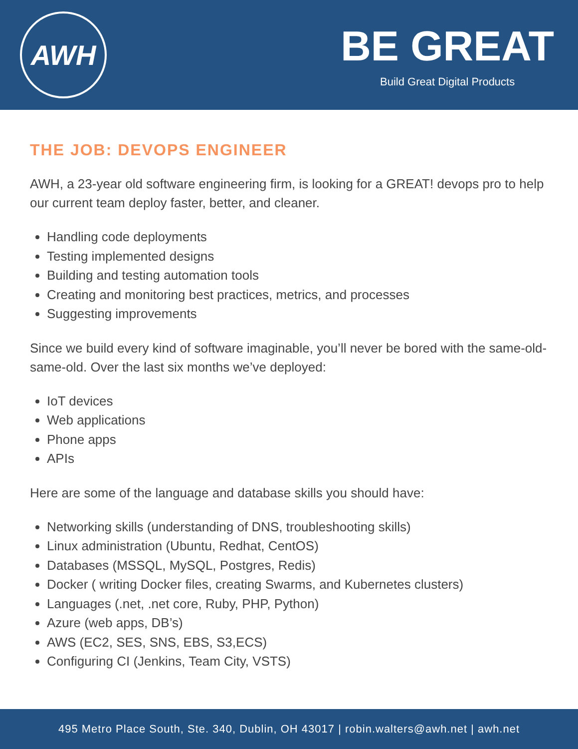AWH
BE GREAT
Build Great Digital Products
THE JOB: DEVOPS ENGINEER
AWH, a 23-year old software engineering firm, is looking for a GREAT! devops pro to help our current team deploy faster, better, and cleaner.
Handling code deployments
Testing implemented designs
Building and testing automation tools
Creating and monitoring best practices, metrics, and processes
Suggesting improvements
Since we build every kind of software imaginable, you’ll never be bored with the same-old-same-old. Over the last six months we’ve deployed:
IoT devices
Web applications
Phone apps
APIs
Here are some of the language and database skills you should have:
Networking skills (understanding of DNS, troubleshooting skills)
Linux administration (Ubuntu, Redhat, CentOS)
Databases (MSSQL, MySQL, Postgres, Redis)
Docker ( writing Docker files, creating Swarms, and Kubernetes clusters)
Languages (.net, .net core, Ruby, PHP, Python)
Azure (web apps, DB’s)
AWS (EC2, SES, SNS, EBS, S3,ECS)
Configuring CI (Jenkins, Team City, VSTS)
495 Metro Place South, Ste. 340, Dublin, OH 43017 | robin.walters@awh.net | awh.net